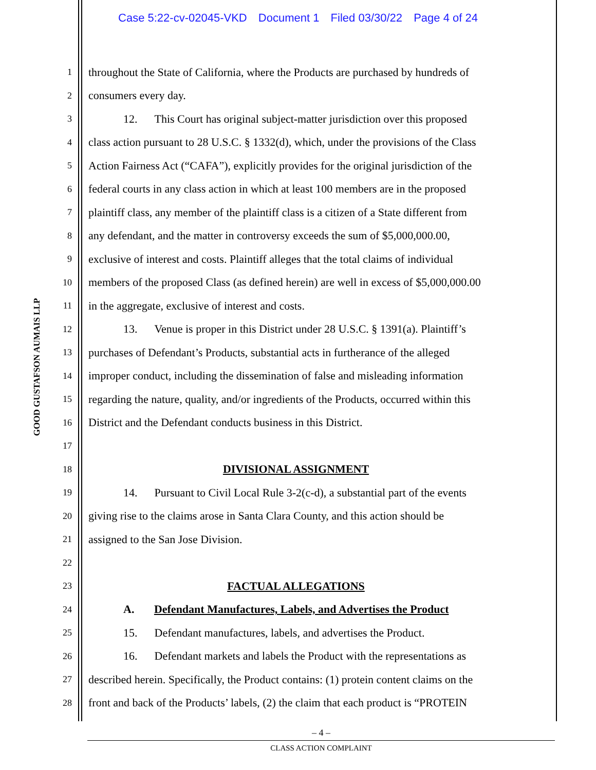Case 5:22-cv-02045-VKD Document 1 Filed 03/30/22 Page 4 of 24
GOOD GUSTAFSON AUMAIS LLP
1 throughout the State of California, where the Products are purchased by hundreds of
2 consumers every day.
3 12. This Court has original subject-matter jurisdiction over this proposed
4 class action pursuant to 28 U.S.C. § 1332(d), which, under the provisions of the Class
5 Action Fairness Act (“CAFA”), explicitly provides for the original jurisdiction of the
6 federal courts in any class action in which at least 100 members are in the proposed
7 plaintiff class, any member of the plaintiff class is a citizen of a State different from
8 any defendant, and the matter in controversy exceeds the sum of $5,000,000.00,
9 exclusive of interest and costs. Plaintiff alleges that the total claims of individual
10 members of the proposed Class (as defined herein) are well in excess of $5,000,000.00
11 in the aggregate, exclusive of interest and costs.
12 13. Venue is proper in this District under 28 U.S.C. § 1391(a). Plaintiff’s
13 purchases of Defendant’s Products, substantial acts in furtherance of the alleged
14 improper conduct, including the dissemination of false and misleading information
15 regarding the nature, quality, and/or ingredients of the Products, occurred within this
16 District and the Defendant conducts business in this District.
17
18 DIVISIONAL ASSIGNMENT
19 14. Pursuant to Civil Local Rule 3-2(c-d), a substantial part of the events
20 giving rise to the claims arose in Santa Clara County, and this action should be
21 assigned to the San Jose Division.
22
23 FACTUAL ALLEGATIONS
24 A. Defendant Manufactures, Labels, and Advertises the Product
25 15. Defendant manufactures, labels, and advertises the Product.
26 16. Defendant markets and labels the Product with the representations as
27 described herein. Specifically, the Product contains: (1) protein content claims on the
28 front and back of the Products’ labels, (2) the claim that each product is “PROTEIN
– 4 –
CLASS ACTION COMPLAINT